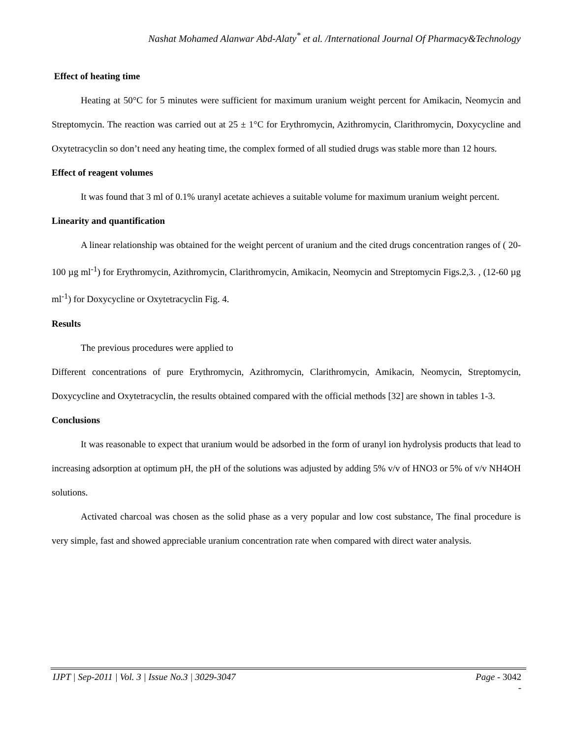Nashat Mohamed Alanwar Abd-Alaty<sup>*</sup> et al. /International Journal Of Pharmacy&Technology
Effect of heating time
Heating at 50°C for 5 minutes were sufficient for maximum uranium weight percent for Amikacin, Neomycin and Streptomycin. The reaction was carried out at 25 ± 1°C for Erythromycin, Azithromycin, Clarithromycin, Doxycycline and Oxytetracyclin so don’t need any heating time, the complex formed of all studied drugs was stable more than 12 hours.
Effect of reagent volumes
It was found that 3 ml of 0.1% uranyl acetate achieves a suitable volume for maximum uranium weight percent.
Linearity and quantification
A linear relationship was obtained for the weight percent of uranium and the cited drugs concentration ranges of ( 20-100 µg ml<sup>-1</sup>) for Erythromycin, Azithromycin, Clarithromycin, Amikacin, Neomycin and Streptomycin Figs.2,3. , (12-60 µg ml<sup>-1</sup>) for Doxycycline or Oxytetracyclin Fig. 4.
Results
The previous procedures were applied to
Different concentrations of pure Erythromycin, Azithromycin, Clarithromycin, Amikacin, Neomycin, Streptomycin, Doxycycline and Oxytetracyclin, the results obtained compared with the official methods [32] are shown in tables 1-3.
Conclusions
It was reasonable to expect that uranium would be adsorbed in the form of uranyl ion hydrolysis products that lead to increasing adsorption at optimum pH, the pH of the solutions was adjusted by adding 5% v/v of HNO3 or 5% of v/v NH4OH solutions.
Activated charcoal was chosen as the solid phase as a very popular and low cost substance, The final procedure is very simple, fast and showed appreciable uranium concentration rate when compared with direct water analysis.
IJPT | Sep-2011 | Vol. 3 | Issue No.3 | 3029-3047 Page - 3042
-